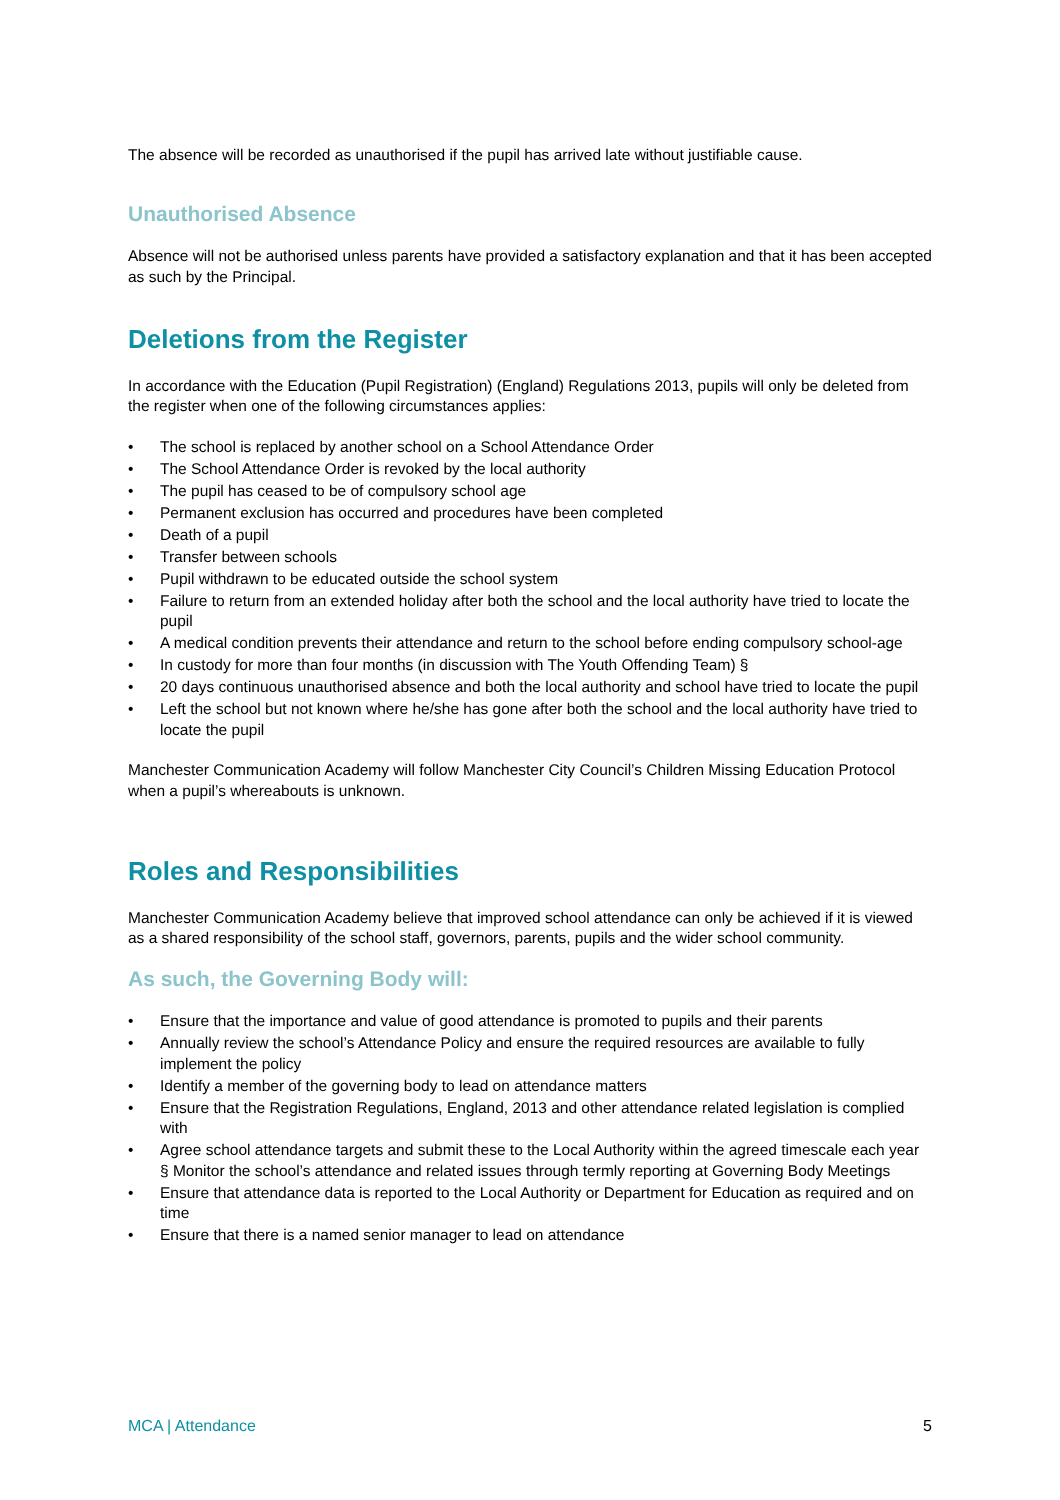The absence will be recorded as unauthorised if the pupil has arrived late without justifiable cause.
Unauthorised Absence
Absence will not be authorised unless parents have provided a satisfactory explanation and that it has been accepted as such by the Principal.
Deletions from the Register
In accordance with the Education (Pupil Registration) (England) Regulations 2013, pupils will only be deleted from the register when one of the following circumstances applies:
• The school is replaced by another school on a School Attendance Order
• The School Attendance Order is revoked by the local authority
• The pupil has ceased to be of compulsory school age
• Permanent exclusion has occurred and procedures have been completed
• Death of a pupil
• Transfer between schools
• Pupil withdrawn to be educated outside the school system
• Failure to return from an extended holiday after both the school and the local authority have tried to locate the pupil
• A medical condition prevents their attendance and return to the school before ending compulsory school-age
• In custody for more than four months (in discussion with The Youth Offending Team) §
• 20 days continuous unauthorised absence and both the local authority and school have tried to locate the pupil
• Left the school but not known where he/she has gone after both the school and the local authority have tried to locate the pupil
Manchester Communication Academy will follow Manchester City Council’s Children Missing Education Protocol when a pupil’s whereabouts is unknown.
Roles and Responsibilities
Manchester Communication Academy believe that improved school attendance can only be achieved if it is viewed as a shared responsibility of the school staff, governors, parents, pupils and the wider school community.
As such, the Governing Body will:
• Ensure that the importance and value of good attendance is promoted to pupils and their parents
• Annually review the school’s Attendance Policy and ensure the required resources are available to fully implement the policy
• Identify a member of the governing body to lead on attendance matters
• Ensure that the Registration Regulations, England, 2013 and other attendance related legislation is complied with
• Agree school attendance targets and submit these to the Local Authority within the agreed timescale each year § Monitor the school’s attendance and related issues through termly reporting at Governing Body Meetings
• Ensure that attendance data is reported to the Local Authority or Department for Education as required and on time
• Ensure that there is a named senior manager to lead on attendance
MCA | Attendance 5